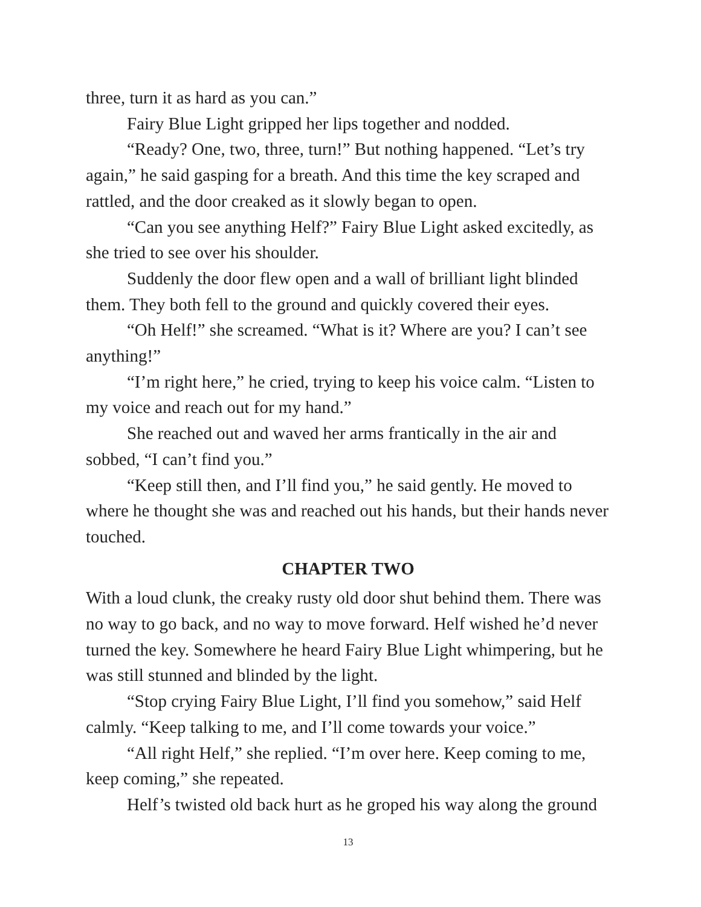three, turn it as hard as you can.”
Fairy Blue Light gripped her lips together and nodded.
“Ready? One, two, three, turn!” But nothing happened. “Let’s try again,” he said gasping for a breath. And this time the key scraped and rattled, and the door creaked as it slowly began to open.
“Can you see anything Helf?” Fairy Blue Light asked excitedly, as she tried to see over his shoulder.
Suddenly the door flew open and a wall of brilliant light blinded them. They both fell to the ground and quickly covered their eyes.
“Oh Helf!” she screamed. “What is it? Where are you? I can’t see anything!”
“I’m right here,” he cried, trying to keep his voice calm. “Listen to my voice and reach out for my hand.”
She reached out and waved her arms frantically in the air and sobbed, “I can’t find you.”
“Keep still then, and I’ll find you,” he said gently. He moved to where he thought she was and reached out his hands, but their hands never touched.
CHAPTER TWO
With a loud clunk, the creaky rusty old door shut behind them. There was no way to go back, and no way to move forward. Helf wished he’d never turned the key. Somewhere he heard Fairy Blue Light whimpering, but he was still stunned and blinded by the light.
“Stop crying Fairy Blue Light, I’ll find you somehow,” said Helf calmly. “Keep talking to me, and I’ll come towards your voice.”
“All right Helf,” she replied. “I’m over here. Keep coming to me, keep coming,” she repeated.
Helf’s twisted old back hurt as he groped his way along the ground
13